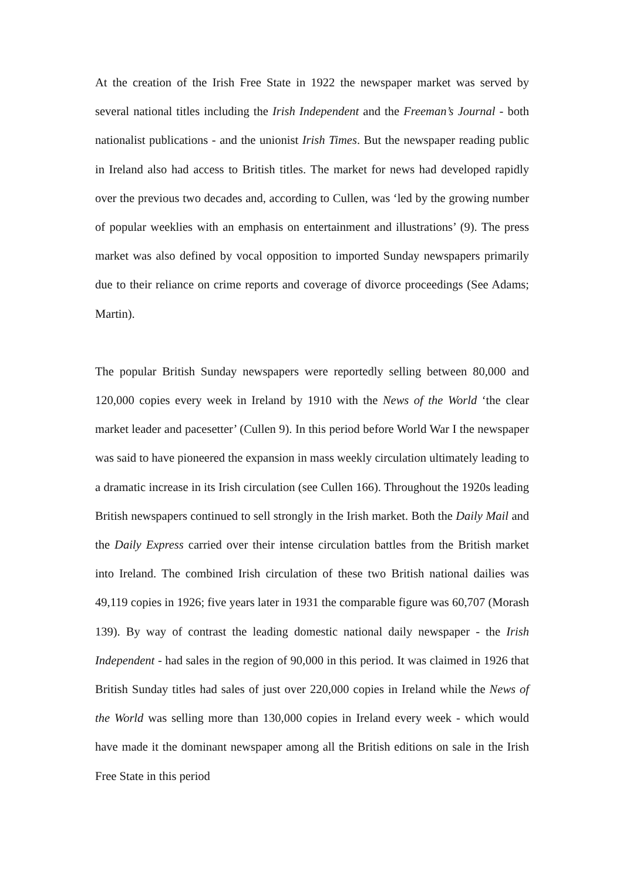At the creation of the Irish Free State in 1922 the newspaper market was served by several national titles including the Irish Independent and the Freeman’s Journal - both nationalist publications - and the unionist Irish Times. But the newspaper reading public in Ireland also had access to British titles. The market for news had developed rapidly over the previous two decades and, according to Cullen, was ‘led by the growing number of popular weeklies with an emphasis on entertainment and illustrations’ (9). The press market was also defined by vocal opposition to imported Sunday newspapers primarily due to their reliance on crime reports and coverage of divorce proceedings (See Adams; Martin).
The popular British Sunday newspapers were reportedly selling between 80,000 and 120,000 copies every week in Ireland by 1910 with the News of the World ‘the clear market leader and pacesetter’ (Cullen 9). In this period before World War I the newspaper was said to have pioneered the expansion in mass weekly circulation ultimately leading to a dramatic increase in its Irish circulation (see Cullen 166). Throughout the 1920s leading British newspapers continued to sell strongly in the Irish market. Both the Daily Mail and the Daily Express carried over their intense circulation battles from the British market into Ireland. The combined Irish circulation of these two British national dailies was 49,119 copies in 1926; five years later in 1931 the comparable figure was 60,707 (Morash 139). By way of contrast the leading domestic national daily newspaper - the Irish Independent - had sales in the region of 90,000 in this period. It was claimed in 1926 that British Sunday titles had sales of just over 220,000 copies in Ireland while the News of the World was selling more than 130,000 copies in Ireland every week - which would have made it the dominant newspaper among all the British editions on sale in the Irish Free State in this period